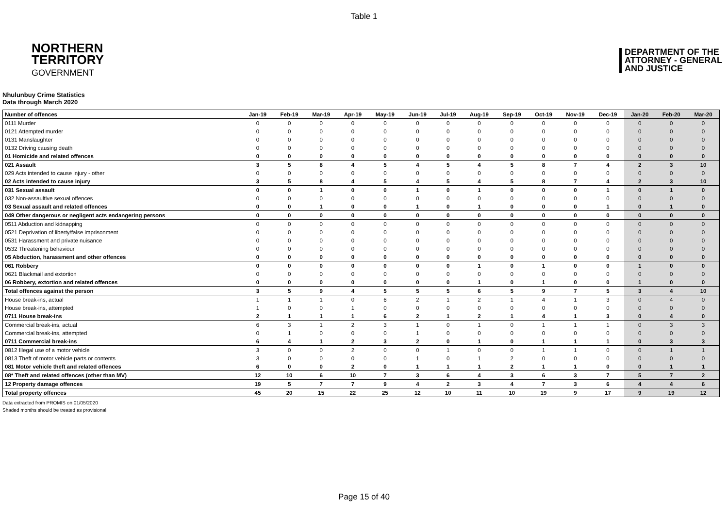Table 1
NORTHERN
TERRITORY
GOVERNMENT
DEPARTMENT OF THE
ATTORNEY - GENERAL
AND JUSTICE
Nhulunbuy Crime Statistics
Data through March 2020
| Number of offences | Jan-19 | Feb-19 | Mar-19 | Apr-19 | May-19 | Jun-19 | Jul-19 | Aug-19 | Sep-19 | Oct-19 | Nov-19 | Dec-19 | Jan-20 | Feb-20 | Mar-20 |
| --- | --- | --- | --- | --- | --- | --- | --- | --- | --- | --- | --- | --- | --- | --- | --- |
| 0111 Murder | 0 | 0 | 0 | 0 | 0 | 0 | 0 | 0 | 0 | 0 | 0 | 0 | 0 | 0 | 0 |
| 0121 Attempted murder | 0 | 0 | 0 | 0 | 0 | 0 | 0 | 0 | 0 | 0 | 0 | 0 | 0 | 0 | 0 |
| 0131 Manslaughter | 0 | 0 | 0 | 0 | 0 | 0 | 0 | 0 | 0 | 0 | 0 | 0 | 0 | 0 | 0 |
| 0132 Driving causing death | 0 | 0 | 0 | 0 | 0 | 0 | 0 | 0 | 0 | 0 | 0 | 0 | 0 | 0 | 0 |
| 01 Homicide and related offences | 0 | 0 | 0 | 0 | 0 | 0 | 0 | 0 | 0 | 0 | 0 | 0 | 0 | 0 | 0 |
| 021 Assault | 3 | 5 | 8 | 4 | 5 | 4 | 5 | 4 | 5 | 8 | 7 | 4 | 2 | 3 | 10 |
| 029 Acts intended to cause injury - other | 0 | 0 | 0 | 0 | 0 | 0 | 0 | 0 | 0 | 0 | 0 | 0 | 0 | 0 | 0 |
| 02 Acts intended to cause injury | 3 | 5 | 8 | 4 | 5 | 4 | 5 | 4 | 5 | 8 | 7 | 4 | 2 | 3 | 10 |
| 031 Sexual assault | 0 | 0 | 1 | 0 | 0 | 1 | 0 | 1 | 0 | 0 | 0 | 1 | 0 | 1 | 0 |
| 032 Non-assaultive sexual offences | 0 | 0 | 0 | 0 | 0 | 0 | 0 | 0 | 0 | 0 | 0 | 0 | 0 | 0 | 0 |
| 03 Sexual assault and related offences | 0 | 0 | 1 | 0 | 0 | 1 | 0 | 1 | 0 | 0 | 0 | 1 | 0 | 1 | 0 |
| 049 Other dangerous or negligent acts endangering persons | 0 | 0 | 0 | 0 | 0 | 0 | 0 | 0 | 0 | 0 | 0 | 0 | 0 | 0 | 0 |
| 0511 Abduction and kidnapping | 0 | 0 | 0 | 0 | 0 | 0 | 0 | 0 | 0 | 0 | 0 | 0 | 0 | 0 | 0 |
| 0521 Deprivation of liberty/false imprisonment | 0 | 0 | 0 | 0 | 0 | 0 | 0 | 0 | 0 | 0 | 0 | 0 | 0 | 0 | 0 |
| 0531 Harassment and private nuisance | 0 | 0 | 0 | 0 | 0 | 0 | 0 | 0 | 0 | 0 | 0 | 0 | 0 | 0 | 0 |
| 0532 Threatening behaviour | 0 | 0 | 0 | 0 | 0 | 0 | 0 | 0 | 0 | 0 | 0 | 0 | 0 | 0 | 0 |
| 05 Abduction, harassment and other offences | 0 | 0 | 0 | 0 | 0 | 0 | 0 | 0 | 0 | 0 | 0 | 0 | 0 | 0 | 0 |
| 061 Robbery | 0 | 0 | 0 | 0 | 0 | 0 | 0 | 1 | 0 | 1 | 0 | 0 | 1 | 0 | 0 |
| 0621 Blackmail and extortion | 0 | 0 | 0 | 0 | 0 | 0 | 0 | 0 | 0 | 0 | 0 | 0 | 0 | 0 | 0 |
| 06 Robbery, extortion and related offences | 0 | 0 | 0 | 0 | 0 | 0 | 0 | 1 | 0 | 1 | 0 | 0 | 1 | 0 | 0 |
| Total offences against the person | 3 | 5 | 9 | 4 | 5 | 5 | 5 | 6 | 5 | 9 | 7 | 5 | 3 | 4 | 10 |
| House break-ins, actual | 1 | 1 | 1 | 0 | 6 | 2 | 1 | 2 | 1 | 4 | 1 | 3 | 0 | 4 | 0 |
| House break-ins, attempted | 1 | 0 | 0 | 1 | 0 | 0 | 0 | 0 | 0 | 0 | 0 | 0 | 0 | 0 | 0 |
| 0711 House break-ins | 2 | 1 | 1 | 1 | 6 | 2 | 1 | 2 | 1 | 4 | 1 | 3 | 0 | 4 | 0 |
| Commercial break-ins, actual | 6 | 3 | 1 | 2 | 3 | 1 | 0 | 1 | 0 | 1 | 1 | 1 | 0 | 3 | 3 |
| Commercial break-ins, attempted | 0 | 1 | 0 | 0 | 0 | 1 | 0 | 0 | 0 | 0 | 0 | 0 | 0 | 0 | 0 |
| 0711 Commercial break-ins | 6 | 4 | 1 | 2 | 3 | 2 | 0 | 1 | 0 | 1 | 1 | 1 | 0 | 3 | 3 |
| 0812 Illegal use of a motor vehicle | 3 | 0 | 0 | 2 | 0 | 0 | 1 | 0 | 0 | 1 | 1 | 0 | 0 | 1 | 1 |
| 0813 Theft of motor vehicle parts or contents | 3 | 0 | 0 | 0 | 0 | 1 | 0 | 1 | 2 | 0 | 0 | 0 | 0 | 0 | 0 |
| 081 Motor vehicle theft and related offences | 6 | 0 | 0 | 2 | 0 | 1 | 1 | 1 | 2 | 1 | 1 | 0 | 0 | 1 | 1 |
| 08* Theft and related offences (other than MV) | 12 | 10 | 6 | 10 | 7 | 3 | 6 | 4 | 3 | 6 | 3 | 7 | 5 | 7 | 2 |
| 12 Property damage offences | 19 | 5 | 7 | 7 | 9 | 4 | 2 | 3 | 4 | 7 | 3 | 6 | 4 | 4 | 6 |
| Total property offences | 45 | 20 | 15 | 22 | 25 | 12 | 10 | 11 | 10 | 19 | 9 | 17 | 9 | 19 | 12 |
Data extracted from PROMIS on 01/05/2020
Shaded months should be treated as provisional
Page 15 of 40